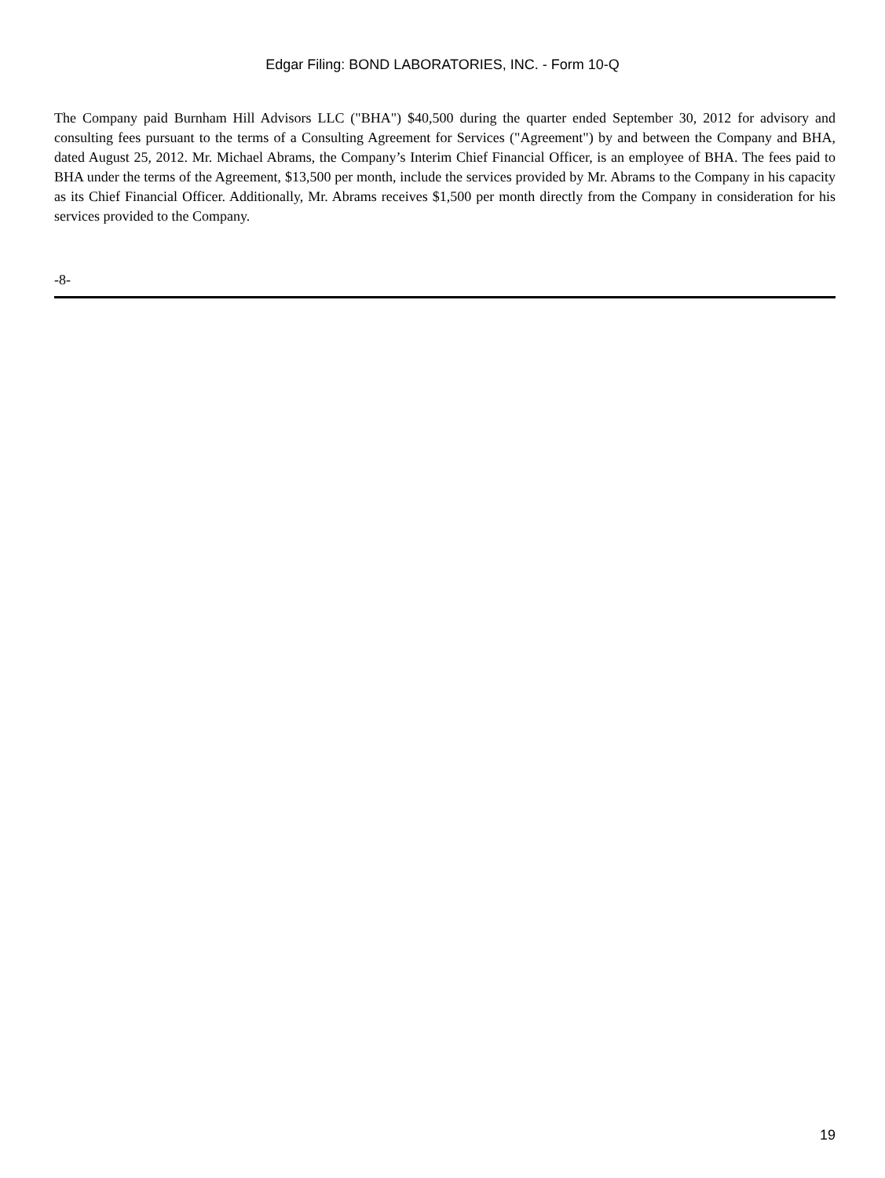Edgar Filing: BOND LABORATORIES, INC. - Form 10-Q
The Company paid Burnham Hill Advisors LLC ("BHA") $40,500 during the quarter ended September 30, 2012 for advisory and consulting fees pursuant to the terms of a Consulting Agreement for Services ("Agreement") by and between the Company and BHA, dated August 25, 2012. Mr. Michael Abrams, the Company’s Interim Chief Financial Officer, is an employee of BHA. The fees paid to BHA under the terms of the Agreement, $13,500 per month, include the services provided by Mr. Abrams to the Company in his capacity as its Chief Financial Officer. Additionally, Mr. Abrams receives $1,500 per month directly from the Company in consideration for his services provided to the Company.
-8-
19